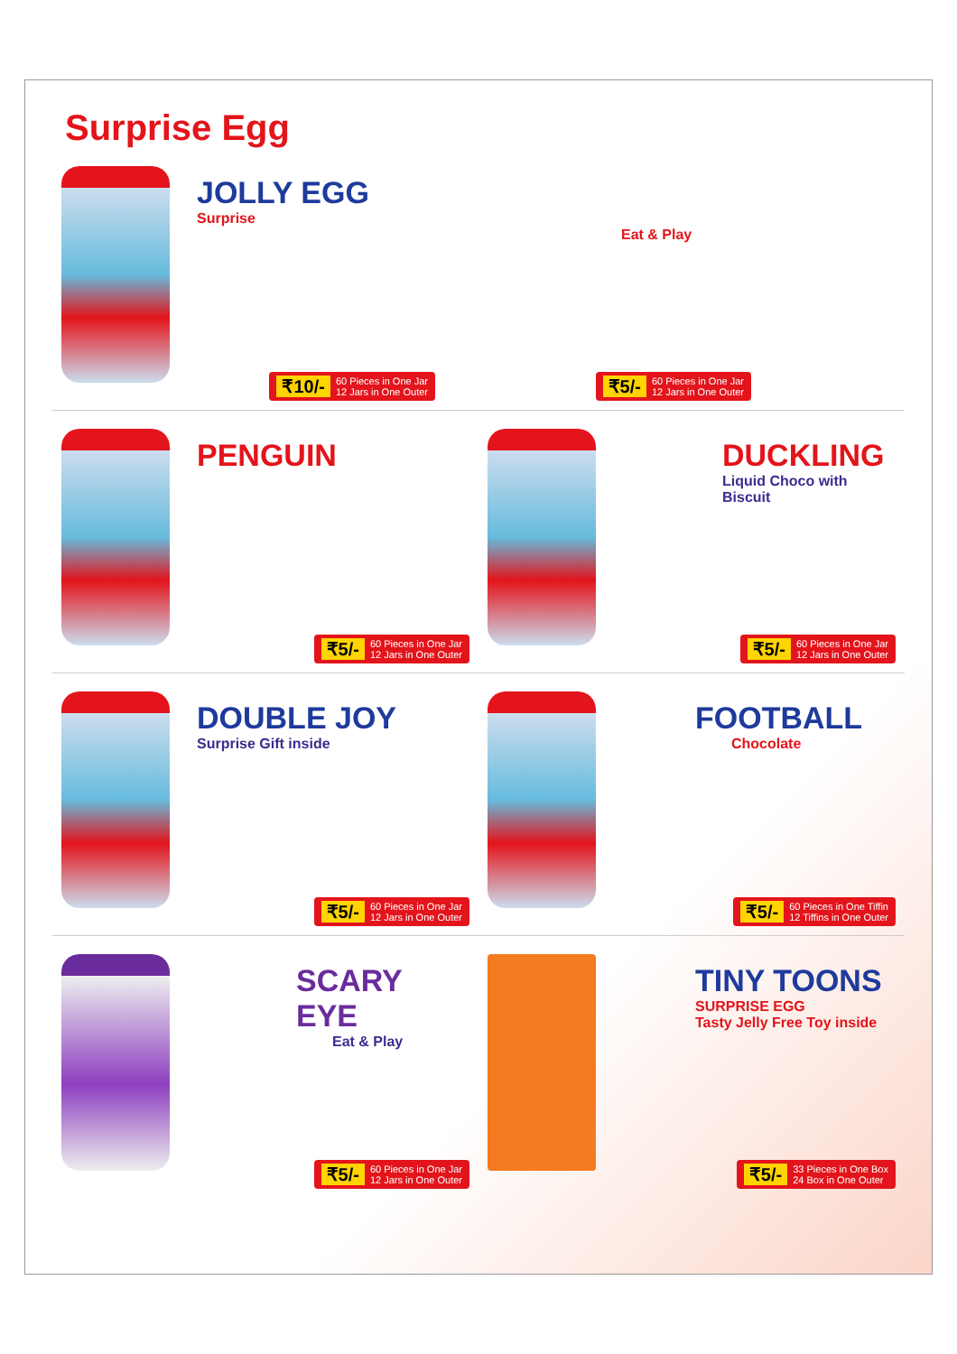Surprise Egg
JOLLY EGG
Surprise
Eat & Play
₹10/- 60 Pieces in One Jar
12 Jars in One Outer
₹5/- 60 Pieces in One Jar
12 Jars in One Outer
PENGUIN
₹5/- 60 Pieces in One Jar
12 Jars in One Outer
DUCKLING
Liquid Choco with Biscuit
₹5/- 60 Pieces in One Jar
12 Jars in One Outer
DOUBLE JOY
Surprise Gift inside
₹5/- 60 Pieces in One Jar
12 Jars in One Outer
FOOTBALL
Chocolate
₹5/- 60 Pieces in One Tiffin
12 Tiffins in One Outer
SCARY EYE
Eat & Play
₹5/- 60 Pieces in One Jar
12 Jars in One Outer
TINY TOONS
SURPRISE EGG
Tasty Jelly Free Toy inside
₹5/- 33 Pieces in One Box
24 Box in One Outer